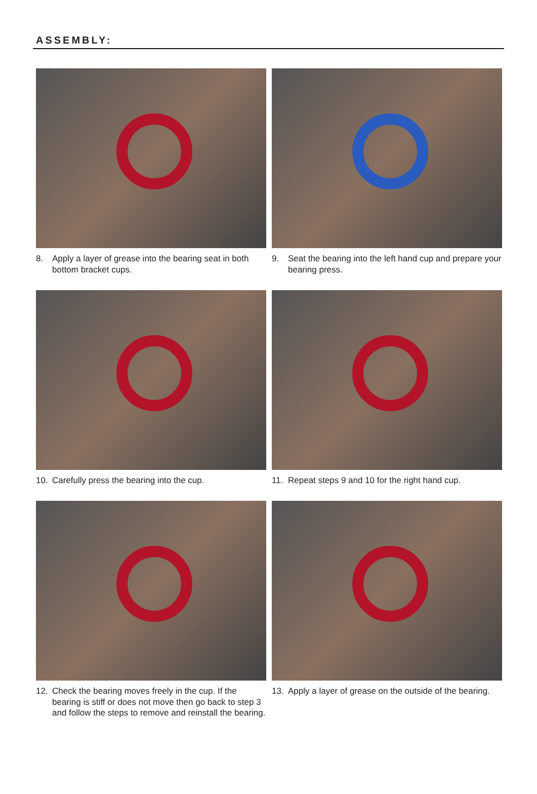ASSEMBLY:
8. Apply a layer of grease into the bearing seat in both bottom bracket cups.
9. Seat the bearing into the left hand cup and prepare your bearing press.
10. Carefully press the bearing into the cup.
11. Repeat steps 9 and 10 for the right hand cup.
12. Check the bearing moves freely in the cup. If the bearing is stiff or does not move then go back to step 3 and follow the steps to remove and reinstall the bearing.
13. Apply a layer of grease on the outside of the bearing.